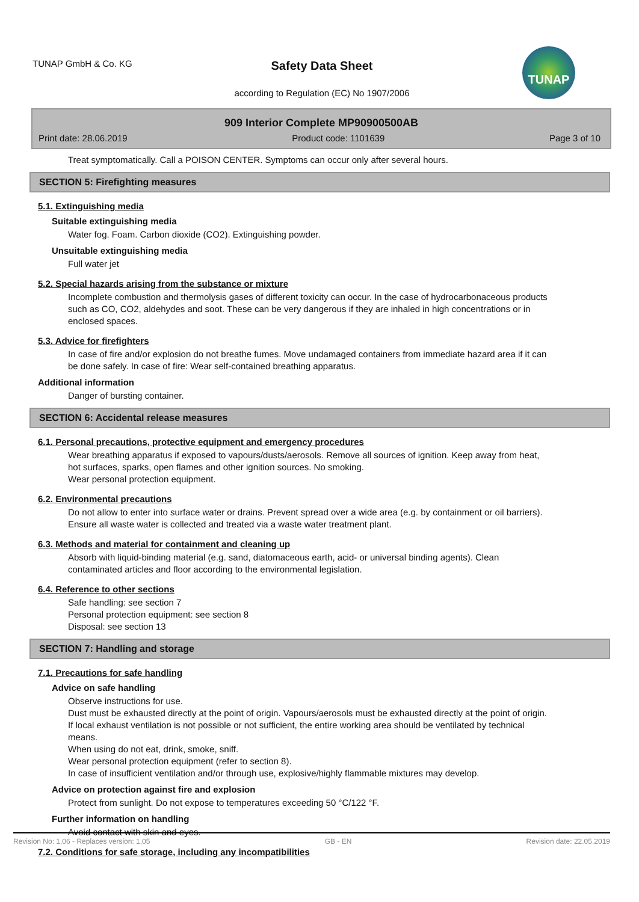TUNAP GmbH & Co. KG
Safety Data Sheet
according to Regulation (EC) No 1907/2006
TUNAP
909 Interior Complete MP90900500AB
Print date: 28.06.2019 Product code: 1101639 Page 3 of 10
Treat symptomatically. Call a POISON CENTER. Symptoms can occur only after several hours.
SECTION 5: Firefighting measures
5.1. Extinguishing media
Suitable extinguishing media
Water fog. Foam. Carbon dioxide (CO2). Extinguishing powder.
Unsuitable extinguishing media
Full water jet
5.2. Special hazards arising from the substance or mixture
Incomplete combustion and thermolysis gases of different toxicity can occur. In the case of hydrocarbonaceous products such as CO, CO2, aldehydes and soot. These can be very dangerous if they are inhaled in high concentrations or in enclosed spaces.
5.3. Advice for firefighters
In case of fire and/or explosion do not breathe fumes. Move undamaged containers from immediate hazard area if it can be done safely. In case of fire: Wear self-contained breathing apparatus.
Additional information
Danger of bursting container.
SECTION 6: Accidental release measures
6.1. Personal precautions, protective equipment and emergency procedures
Wear breathing apparatus if exposed to vapours/dusts/aerosols. Remove all sources of ignition. Keep away from heat, hot surfaces, sparks, open flames and other ignition sources. No smoking.
Wear personal protection equipment.
6.2. Environmental precautions
Do not allow to enter into surface water or drains. Prevent spread over a wide area (e.g. by containment or oil barriers). Ensure all waste water is collected and treated via a waste water treatment plant.
6.3. Methods and material for containment and cleaning up
Absorb with liquid-binding material (e.g. sand, diatomaceous earth, acid- or universal binding agents). Clean contaminated articles and floor according to the environmental legislation.
6.4. Reference to other sections
Safe handling: see section 7
Personal protection equipment: see section 8
Disposal: see section 13
SECTION 7: Handling and storage
7.1. Precautions for safe handling
Advice on safe handling
Observe instructions for use.
Dust must be exhausted directly at the point of origin. Vapours/aerosols must be exhausted directly at the point of origin. If local exhaust ventilation is not possible or not sufficient, the entire working area should be ventilated by technical means.
When using do not eat, drink, smoke, sniff.
Wear personal protection equipment (refer to section 8).
In case of insufficient ventilation and/or through use, explosive/highly flammable mixtures may develop.
Advice on protection against fire and explosion
Protect from sunlight. Do not expose to temperatures exceeding 50 °C/122 °F.
Further information on handling
Avoid contact with skin and eyes.
7.2. Conditions for safe storage, including any incompatibilities
Revision No: 1,06 - Replaces version: 1,05 GB - EN Revision date: 22.05.2019